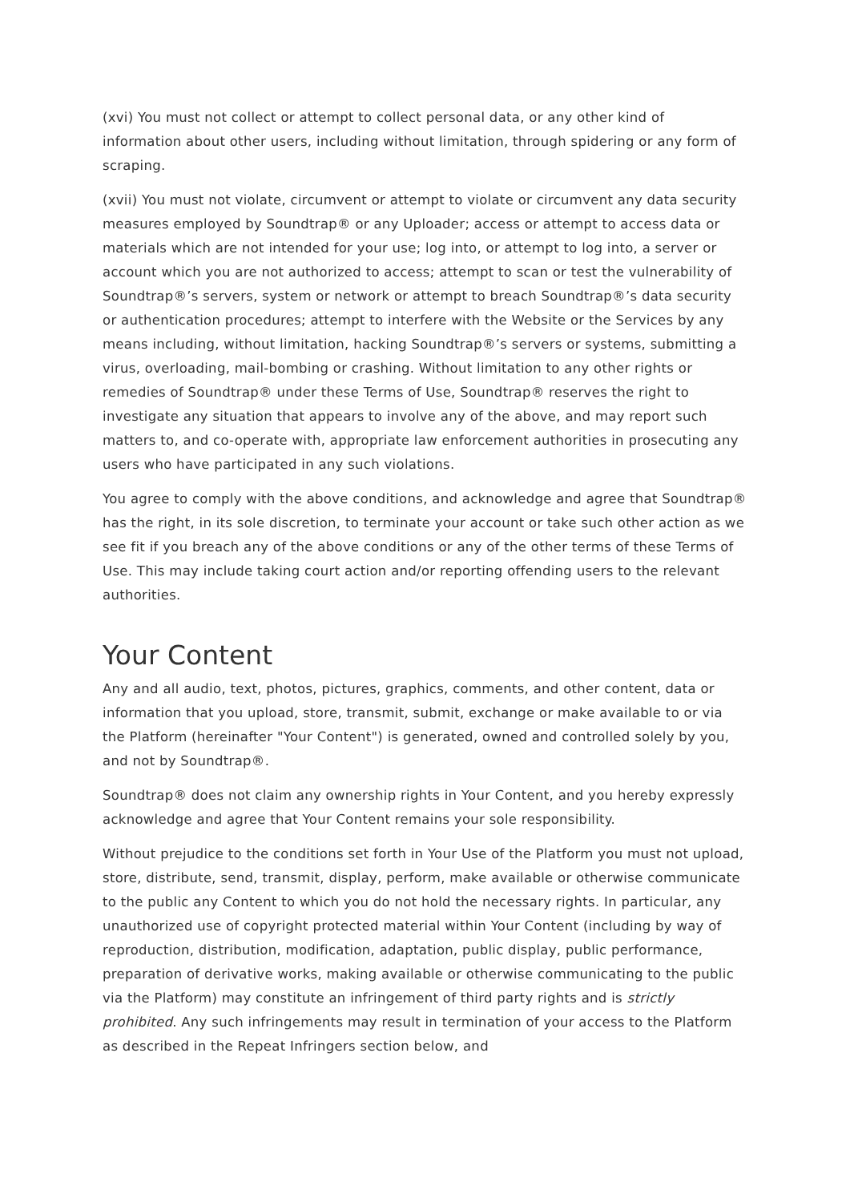(xvi) You must not collect or attempt to collect personal data, or any other kind of information about other users, including without limitation, through spidering or any form of scraping.
(xvii) You must not violate, circumvent or attempt to violate or circumvent any data security measures employed by Soundtrap® or any Uploader; access or attempt to access data or materials which are not intended for your use; log into, or attempt to log into, a server or account which you are not authorized to access; attempt to scan or test the vulnerability of Soundtrap®’s servers, system or network or attempt to breach Soundtrap®’s data security or authentication procedures; attempt to interfere with the Website or the Services by any means including, without limitation, hacking Soundtrap®’s servers or systems, submitting a virus, overloading, mail-bombing or crashing. Without limitation to any other rights or remedies of Soundtrap® under these Terms of Use, Soundtrap® reserves the right to investigate any situation that appears to involve any of the above, and may report such matters to, and co-operate with, appropriate law enforcement authorities in prosecuting any users who have participated in any such violations.
You agree to comply with the above conditions, and acknowledge and agree that Soundtrap® has the right, in its sole discretion, to terminate your account or take such other action as we see fit if you breach any of the above conditions or any of the other terms of these Terms of Use. This may include taking court action and/or reporting offending users to the relevant authorities.
Your Content
Any and all audio, text, photos, pictures, graphics, comments, and other content, data or information that you upload, store, transmit, submit, exchange or make available to or via the Platform (hereinafter "Your Content") is generated, owned and controlled solely by you, and not by Soundtrap®.
Soundtrap® does not claim any ownership rights in Your Content, and you hereby expressly acknowledge and agree that Your Content remains your sole responsibility.
Without prejudice to the conditions set forth in Your Use of the Platform you must not upload, store, distribute, send, transmit, display, perform, make available or otherwise communicate to the public any Content to which you do not hold the necessary rights. In particular, any unauthorized use of copyright protected material within Your Content (including by way of reproduction, distribution, modification, adaptation, public display, public performance, preparation of derivative works, making available or otherwise communicating to the public via the Platform) may constitute an infringement of third party rights and is strictly prohibited. Any such infringements may result in termination of your access to the Platform as described in the Repeat Infringers section below, and